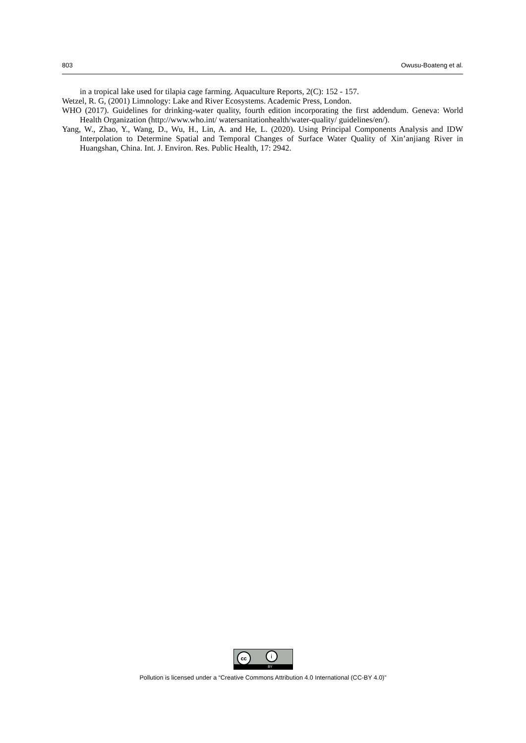803 Owusu-Boateng et al.
in a tropical lake used for tilapia cage farming. Aquaculture Reports, 2(C): 152 - 157.
Wetzel, R. G, (2001) Limnology: Lake and River Ecosystems. Academic Press, London.
WHO (2017). Guidelines for drinking-water quality, fourth edition incorporating the first addendum. Geneva: World Health Organization (http://www.who.int/ watersanitationhealth/water-quality/ guidelines/en/).
Yang, W., Zhao, Y., Wang, D., Wu, H., Lin, A. and He, L. (2020). Using Principal Components Analysis and IDW Interpolation to Determine Spatial and Temporal Changes of Surface Water Quality of Xin’anjiang River in Huangshan, China. Int. J. Environ. Res. Public Health, 17: 2942.
cc i
BY
Pollution is licensed under a “Creative Commons Attribution 4.0 International (CC-BY 4.0)”